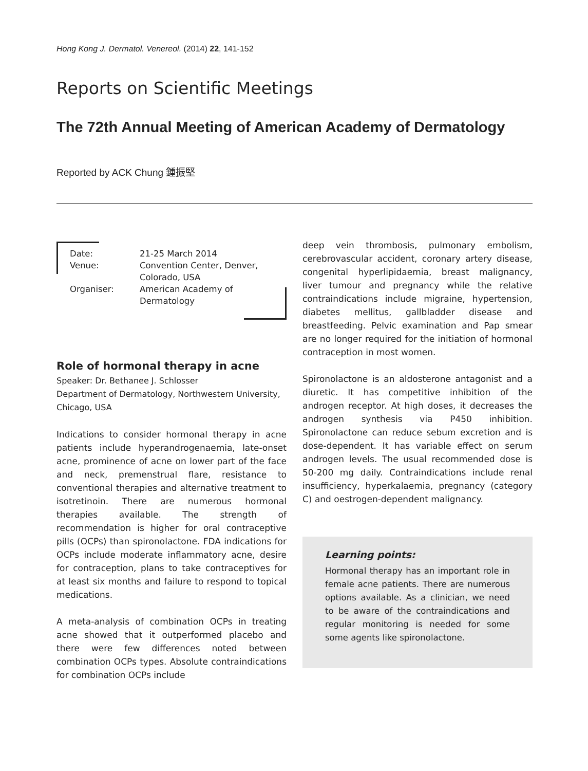Hong Kong J. Dermatol. Venereol. (2014) 22, 141-152
Reports on Scientific Meetings
The 72th Annual Meeting of American Academy of Dermatology
Reported by ACK Chung 鍾振堅
| Date: | 21-25 March 2014 |
| Venue: | Convention Center, Denver, Colorado, USA |
| Organiser: | American Academy of Dermatology |
Role of hormonal therapy in acne
Speaker: Dr. Bethanee J. Schlosser
Department of Dermatology, Northwestern University, Chicago, USA
Indications to consider hormonal therapy in acne patients include hyperandrogenaemia, late-onset acne, prominence of acne on lower part of the face and neck, premenstrual flare, resistance to conventional therapies and alternative treatment to isotretinoin. There are numerous hormonal therapies available. The strength of recommendation is higher for oral contraceptive pills (OCPs) than spironolactone. FDA indications for OCPs include moderate inflammatory acne, desire for contraception, plans to take contraceptives for at least six months and failure to respond to topical medications.
A meta-analysis of combination OCPs in treating acne showed that it outperformed placebo and there were few differences noted between combination OCPs types. Absolute contraindications for combination OCPs include
deep vein thrombosis, pulmonary embolism, cerebrovascular accident, coronary artery disease, congenital hyperlipidaemia, breast malignancy, liver tumour and pregnancy while the relative contraindications include migraine, hypertension, diabetes mellitus, gallbladder disease and breastfeeding. Pelvic examination and Pap smear are no longer required for the initiation of hormonal contraception in most women.
Spironolactone is an aldosterone antagonist and a diuretic. It has competitive inhibition of the androgen receptor. At high doses, it decreases the androgen synthesis via P450 inhibition. Spironolactone can reduce sebum excretion and is dose-dependent. It has variable effect on serum androgen levels. The usual recommended dose is 50-200 mg daily. Contraindications include renal insufficiency, hyperkalaemia, pregnancy (category C) and oestrogen-dependent malignancy.
Learning points:
Hormonal therapy has an important role in female acne patients. There are numerous options available. As a clinician, we need to be aware of the contraindications and regular monitoring is needed for some some agents like spironolactone.